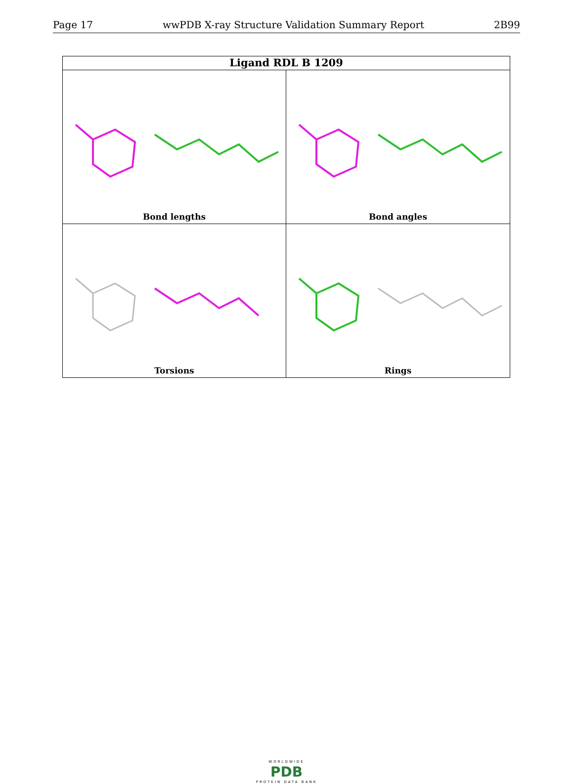Page 17 wwPDB X-ray Structure Validation Summary Report 2B99
Ligand RDL B 1209
Bond lengths
Bond angles
Torsions
Rings
WORLDWIDE
PDB
PROTEIN DATA BANK